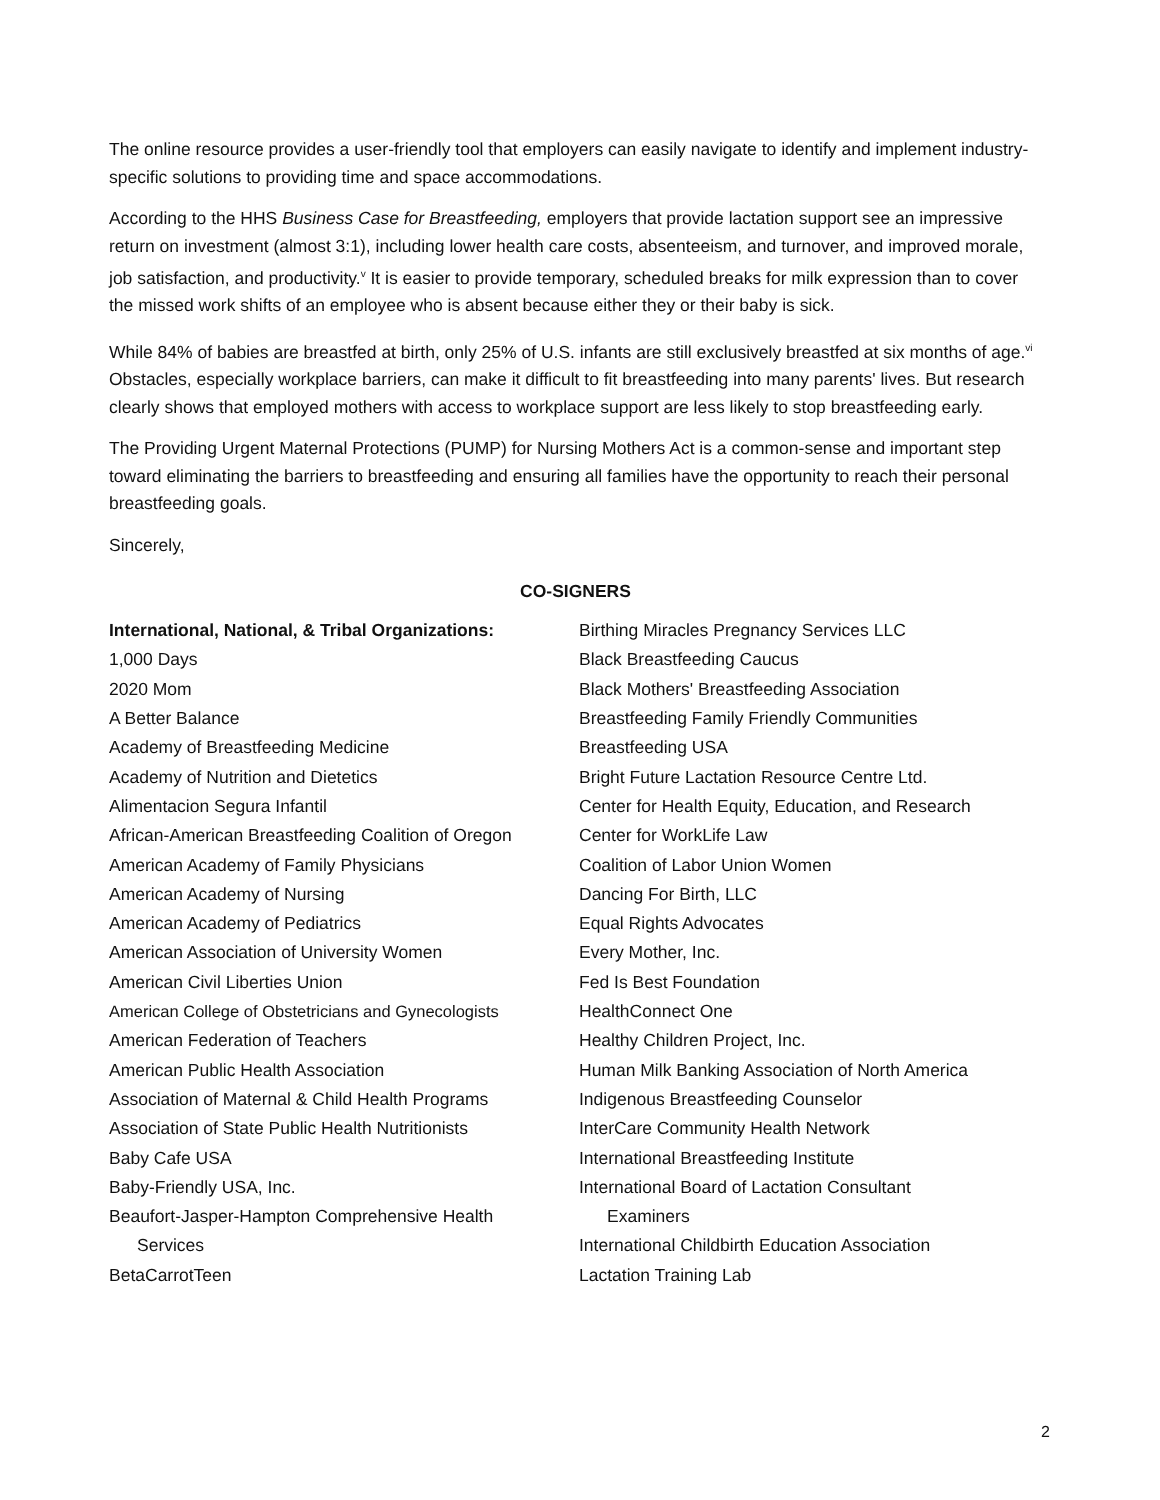The online resource provides a user-friendly tool that employers can easily navigate to identify and implement industry-specific solutions to providing time and space accommodations.
According to the HHS Business Case for Breastfeeding, employers that provide lactation support see an impressive return on investment (almost 3:1), including lower health care costs, absenteeism, and turnover, and improved morale, job satisfaction, and productivity.<sup>v</sup> It is easier to provide temporary, scheduled breaks for milk expression than to cover the missed work shifts of an employee who is absent because either they or their baby is sick.
While 84% of babies are breastfed at birth, only 25% of U.S. infants are still exclusively breastfed at six months of age.<sup>vi</sup> Obstacles, especially workplace barriers, can make it difficult to fit breastfeeding into many parents' lives. But research clearly shows that employed mothers with access to workplace support are less likely to stop breastfeeding early.
The Providing Urgent Maternal Protections (PUMP) for Nursing Mothers Act is a common-sense and important step toward eliminating the barriers to breastfeeding and ensuring all families have the opportunity to reach their personal breastfeeding goals.
Sincerely,
CO-SIGNERS
International, National, & Tribal Organizations:
1,000 Days
2020 Mom
A Better Balance
Academy of Breastfeeding Medicine
Academy of Nutrition and Dietetics
Alimentacion Segura Infantil
African-American Breastfeeding Coalition of Oregon
American Academy of Family Physicians
American Academy of Nursing
American Academy of Pediatrics
American Association of University Women
American Civil Liberties Union
American College of Obstetricians and Gynecologists
American Federation of Teachers
American Public Health Association
Association of Maternal & Child Health Programs
Association of State Public Health Nutritionists
Baby Cafe USA
Baby-Friendly USA, Inc.
Beaufort-Jasper-Hampton Comprehensive Health
Services
BetaCarrotTeen
Birthing Miracles Pregnancy Services LLC
Black Breastfeeding Caucus
Black Mothers' Breastfeeding Association
Breastfeeding Family Friendly Communities
Breastfeeding USA
Bright Future Lactation Resource Centre Ltd.
Center for Health Equity, Education, and Research
Center for WorkLife Law
Coalition of Labor Union Women
Dancing For Birth, LLC
Equal Rights Advocates
Every Mother, Inc.
Fed Is Best Foundation
HealthConnect One
Healthy Children Project, Inc.
Human Milk Banking Association of North America
Indigenous Breastfeeding Counselor
InterCare Community Health Network
International Breastfeeding Institute
International Board of Lactation Consultant
Examiners
International Childbirth Education Association
Lactation Training Lab
2